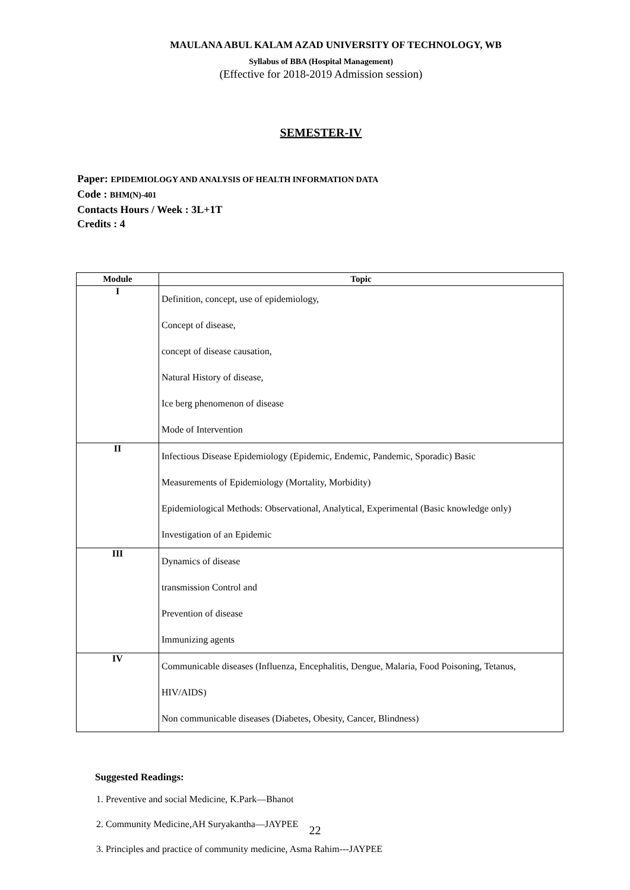MAULANA ABUL KALAM AZAD UNIVERSITY OF TECHNOLOGY, WB
Syllabus of BBA (Hospital Management)
(Effective for 2018-2019 Admission session)
SEMESTER-IV
Paper: EPIDEMIOLOGY AND ANALYSIS OF HEALTH INFORMATION DATA
Code : BHM(N)-401
Contacts Hours / Week : 3L+1T
Credits : 4
| Module | Topic |
| --- | --- |
| I | Definition, concept, use of epidemiology, |
| | Concept of disease, |
| | concept of disease causation, |
| | Natural History of disease, |
| | Ice berg phenomenon of disease |
| | Mode of Intervention |
| II | Infectious Disease Epidemiology (Epidemic, Endemic, Pandemic, Sporadic) Basic |
| | Measurements of Epidemiology (Mortality, Morbidity) |
| | Epidemiological Methods: Observational, Analytical, Experimental (Basic knowledge only) |
| | Investigation of an Epidemic |
| III | Dynamics of disease |
| | transmission Control and |
| | Prevention of disease |
| | Immunizing agents |
| IV | Communicable diseases (Influenza, Encephalitis, Dengue, Malaria, Food Poisoning, Tetanus, |
| | HIV/AIDS) |
| | Non communicable diseases (Diabetes, Obesity, Cancer, Blindness) |
Suggested Readings:
1. Preventive and social Medicine, K.Park—Bhanot
2. Community Medicine,AH Suryakantha—JAYPEE
3. Principles and practice of community medicine, Asma Rahim---JAYPEE
22